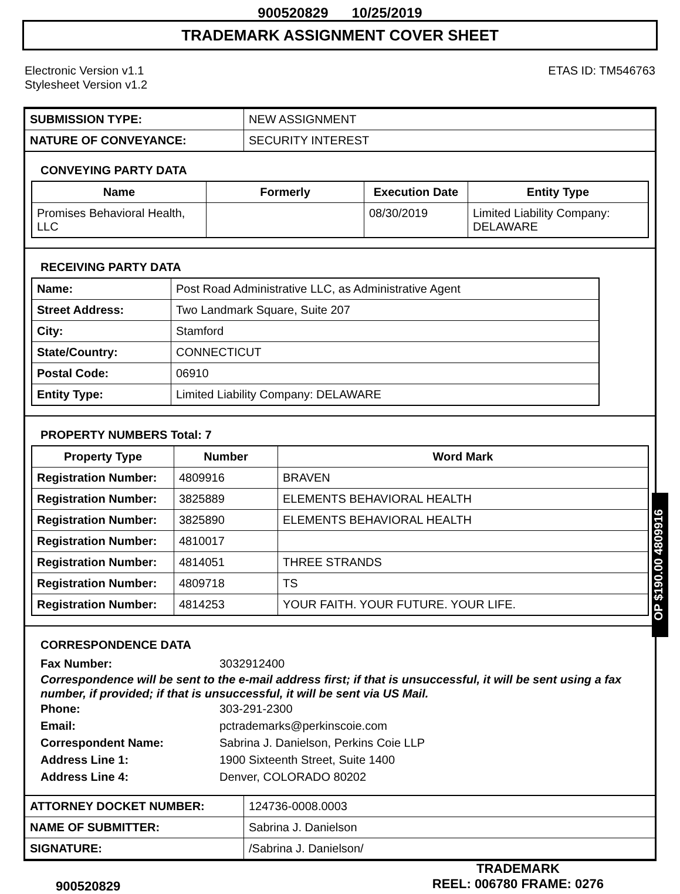900520829 10/25/2019
TRADEMARK ASSIGNMENT COVER SHEET
Electronic Version v1.1
Stylesheet Version v1.2
ETAS ID: TM546763
| SUBMISSION TYPE: | NEW ASSIGNMENT |
| NATURE OF CONVEYANCE: | SECURITY INTEREST |
CONVEYING PARTY DATA
| Name | Formerly | Execution Date | Entity Type |
| --- | --- | --- | --- |
| Promises Behavioral Health, LLC | | 08/30/2019 | Limited Liability Company: DELAWARE |
RECEIVING PARTY DATA
| Name: | Post Road Administrative LLC, as Administrative Agent |
| Street Address: | Two Landmark Square, Suite 207 |
| City: | Stamford |
| State/Country: | CONNECTICUT |
| Postal Code: | 06910 |
| Entity Type: | Limited Liability Company: DELAWARE |
PROPERTY NUMBERS Total: 7
| Property Type | Number | Word Mark |
| --- | --- | --- |
| Registration Number: | 4809916 | BRAVEN |
| Registration Number: | 3825889 | ELEMENTS BEHAVIORAL HEALTH |
| Registration Number: | 3825890 | ELEMENTS BEHAVIORAL HEALTH |
| Registration Number: | 4810017 | |
| Registration Number: | 4814051 | THREE STRANDS |
| Registration Number: | 4809718 | TS |
| Registration Number: | 4814253 | YOUR FAITH. YOUR FUTURE. YOUR LIFE. |
CORRESPONDENCE DATA
Fax Number: 3032912400
Correspondence will be sent to the e-mail address first; if that is unsuccessful, it will be sent using a fax number, if provided; if that is unsuccessful, it will be sent via US Mail.
Phone: 303-291-2300
Email: pctrademarks@perkinscoie.com
Correspondent Name: Sabrina J. Danielson, Perkins Coie LLP
Address Line 1: 1900 Sixteenth Street, Suite 1400
Address Line 4: Denver, COLORADO 80202
| ATTORNEY DOCKET NUMBER: | 124736-0008.0003 |
| NAME OF SUBMITTER: | Sabrina J. Danielson |
| SIGNATURE: | /Sabrina J. Danielson/ |
900520829
TRADEMARK
REEL: 006780 FRAME: 0276
OP $190.00 4809916